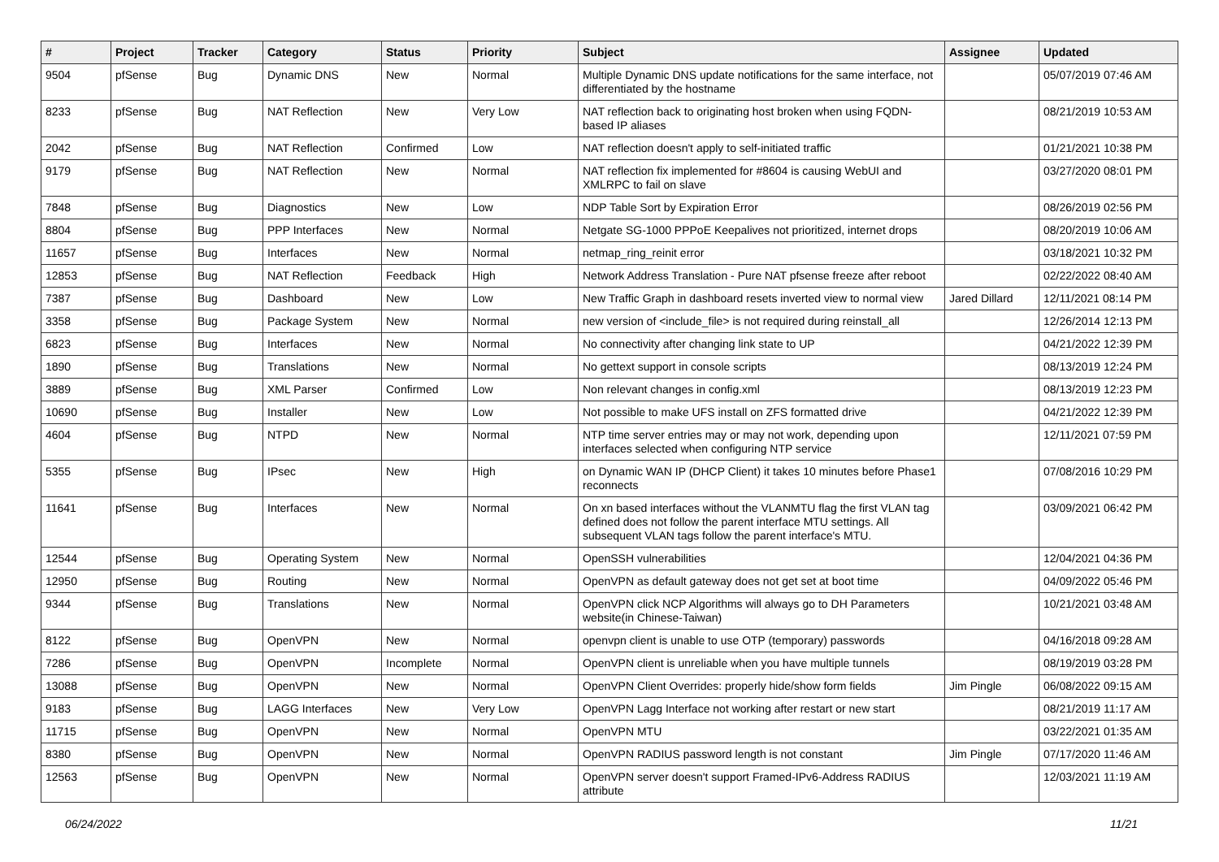| # | Project | Tracker | Category | Status | Priority | Subject | Assignee | Updated |
| --- | --- | --- | --- | --- | --- | --- | --- | --- |
| 9504 | pfSense | Bug | Dynamic DNS | New | Normal | Multiple Dynamic DNS update notifications for the same interface, not differentiated by the hostname | | 05/07/2019 07:46 AM |
| 8233 | pfSense | Bug | NAT Reflection | New | Very Low | NAT reflection back to originating host broken when using FQDN-based IP aliases | | 08/21/2019 10:53 AM |
| 2042 | pfSense | Bug | NAT Reflection | Confirmed | Low | NAT reflection doesn't apply to self-initiated traffic | | 01/21/2021 10:38 PM |
| 9179 | pfSense | Bug | NAT Reflection | New | Normal | NAT reflection fix implemented for #8604 is causing WebUI and XMLRPC to fail on slave | | 03/27/2020 08:01 PM |
| 7848 | pfSense | Bug | Diagnostics | New | Low | NDP Table Sort by Expiration Error | | 08/26/2019 02:56 PM |
| 8804 | pfSense | Bug | PPP Interfaces | New | Normal | Netgate SG-1000 PPPoE Keepalives not prioritized, internet drops | | 08/20/2019 10:06 AM |
| 11657 | pfSense | Bug | Interfaces | New | Normal | netmap_ring_reinit error | | 03/18/2021 10:32 PM |
| 12853 | pfSense | Bug | NAT Reflection | Feedback | High | Network Address Translation - Pure NAT pfsense freeze after reboot | | 02/22/2022 08:40 AM |
| 7387 | pfSense | Bug | Dashboard | New | Low | New Traffic Graph in dashboard resets inverted view to normal view | Jared Dillard | 12/11/2021 08:14 PM |
| 3358 | pfSense | Bug | Package System | New | Normal | new version of <include_file> is not required during reinstall_all | | 12/26/2014 12:13 PM |
| 6823 | pfSense | Bug | Interfaces | New | Normal | No connectivity after changing link state to UP | | 04/21/2022 12:39 PM |
| 1890 | pfSense | Bug | Translations | New | Normal | No gettext support in console scripts | | 08/13/2019 12:24 PM |
| 3889 | pfSense | Bug | XML Parser | Confirmed | Low | Non relevant changes in config.xml | | 08/13/2019 12:23 PM |
| 10690 | pfSense | Bug | Installer | New | Low | Not possible to make UFS install on ZFS formatted drive | | 04/21/2022 12:39 PM |
| 4604 | pfSense | Bug | NTPD | New | Normal | NTP time server entries may or may not work, depending upon interfaces selected when configuring NTP service | | 12/11/2021 07:59 PM |
| 5355 | pfSense | Bug | IPsec | New | High | on Dynamic WAN IP (DHCP Client) it takes 10 minutes before Phase1 reconnects | | 07/08/2016 10:29 PM |
| 11641 | pfSense | Bug | Interfaces | New | Normal | On xn based interfaces without the VLANMTU flag the first VLAN tag defined does not follow the parent interface MTU settings. All subsequent VLAN tags follow the parent interface's MTU. | | 03/09/2021 06:42 PM |
| 12544 | pfSense | Bug | Operating System | New | Normal | OpenSSH vulnerabilities | | 12/04/2021 04:36 PM |
| 12950 | pfSense | Bug | Routing | New | Normal | OpenVPN as default gateway does not get set at boot time | | 04/09/2022 05:46 PM |
| 9344 | pfSense | Bug | Translations | New | Normal | OpenVPN click NCP Algorithms will always go to DH Parameters website(in Chinese-Taiwan) | | 10/21/2021 03:48 AM |
| 8122 | pfSense | Bug | OpenVPN | New | Normal | openvpn client is unable to use OTP (temporary) passwords | | 04/16/2018 09:28 AM |
| 7286 | pfSense | Bug | OpenVPN | Incomplete | Normal | OpenVPN client is unreliable when you have multiple tunnels | | 08/19/2019 03:28 PM |
| 13088 | pfSense | Bug | OpenVPN | New | Normal | OpenVPN Client Overrides: properly hide/show form fields | Jim Pingle | 06/08/2022 09:15 AM |
| 9183 | pfSense | Bug | LAGG Interfaces | New | Very Low | OpenVPN Lagg Interface not working after restart or new start | | 08/21/2019 11:17 AM |
| 11715 | pfSense | Bug | OpenVPN | New | Normal | OpenVPN MTU | | 03/22/2021 01:35 AM |
| 8380 | pfSense | Bug | OpenVPN | New | Normal | OpenVPN RADIUS password length is not constant | Jim Pingle | 07/17/2020 11:46 AM |
| 12563 | pfSense | Bug | OpenVPN | New | Normal | OpenVPN server doesn't support Framed-IPv6-Address RADIUS attribute | | 12/03/2021 11:19 AM |
06/24/2022 11/21